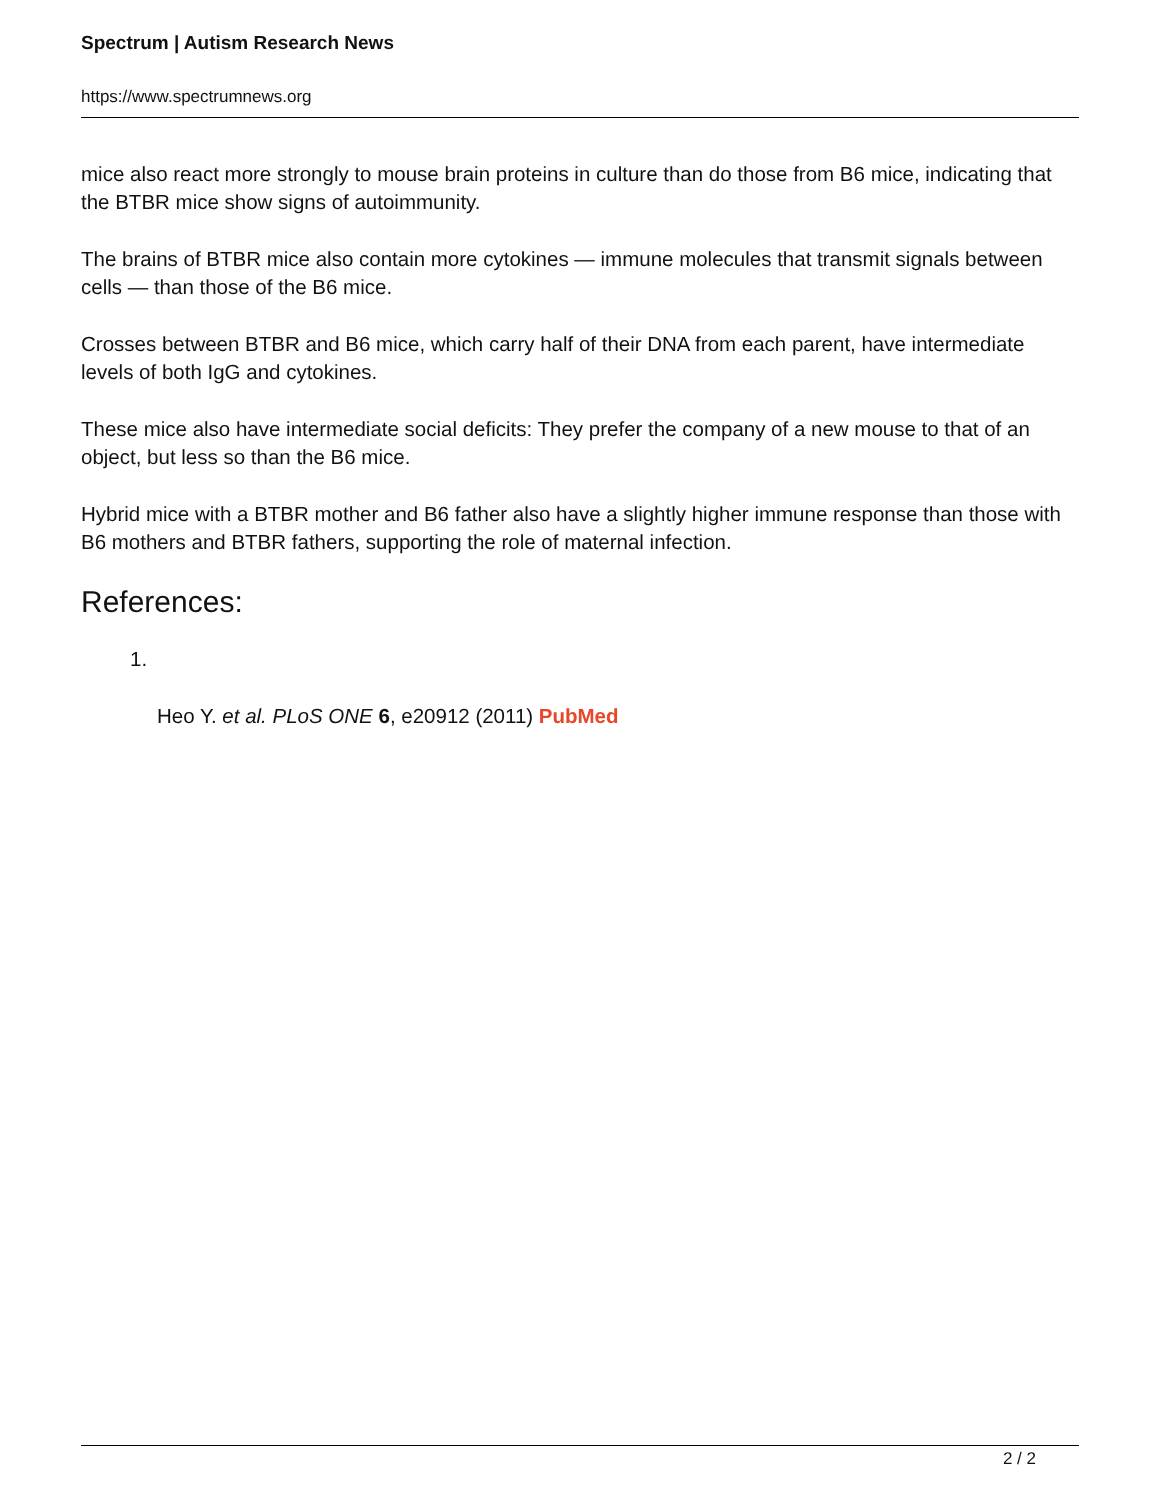Spectrum | Autism Research News
https://www.spectrumnews.org
mice also react more strongly to mouse brain proteins in culture than do those from B6 mice, indicating that the BTBR mice show signs of autoimmunity.
The brains of BTBR mice also contain more cytokines — immune molecules that transmit signals between cells — than those of the B6 mice.
Crosses between BTBR and B6 mice, which carry half of their DNA from each parent, have intermediate levels of both IgG and cytokines.
These mice also have intermediate social deficits: They prefer the company of a new mouse to that of an object, but less so than the B6 mice.
Hybrid mice with a BTBR mother and B6 father also have a slightly higher immune response than those with B6 mothers and BTBR fathers, supporting the role of maternal infection.
References:
1.
Heo Y. et al. PLoS ONE 6, e20912 (2011) PubMed
2 / 2